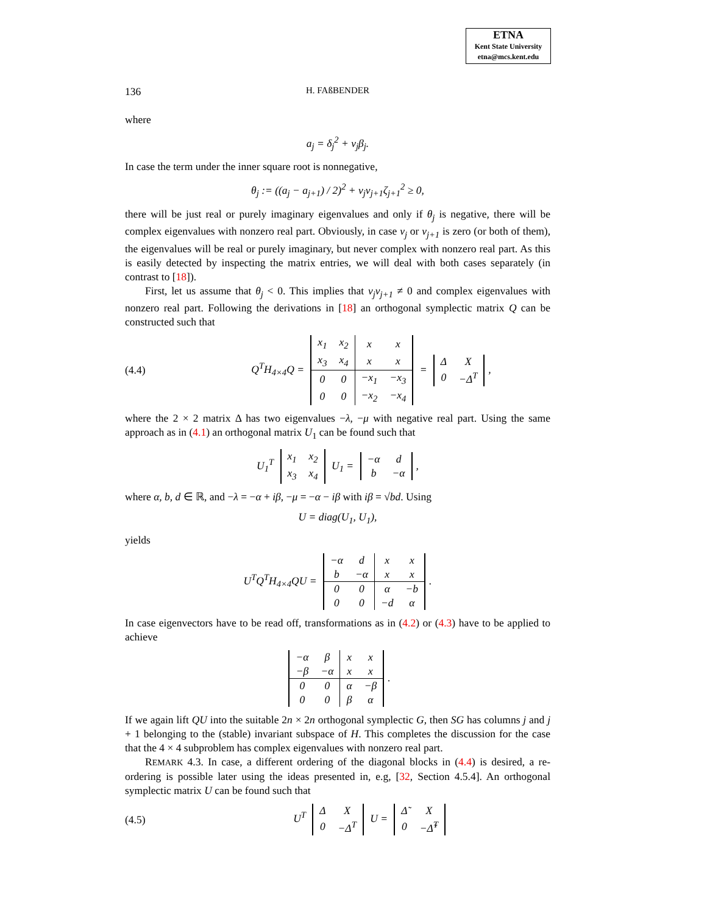ETNA
Kent State University
etna@mcs.kent.edu
136 H. FAßBENDER
where
a<sub>j</sub> = δ<sub>j</sub><sup>2</sup> + ν<sub>j</sub>β<sub>j</sub>.
In case the term under the inner square root is nonnegative,
θ<sub>j</sub> := ((a<sub>j</sub> − a<sub>j+1</sub>) / 2)<sup>2</sup> + ν<sub>j</sub>ν<sub>j+1</sub>ζ<sub>j+1</sub><sup>2</sup> ≥ 0,
there will be just real or purely imaginary eigenvalues and only if θ<sub>j</sub> is negative, there will be complex eigenvalues with nonzero real part. Obviously, in case ν<sub>j</sub> or ν<sub>j+1</sub> is zero (or both of them), the eigenvalues will be real or purely imaginary, but never complex with nonzero real part. As this is easily detected by inspecting the matrix entries, we will deal with both cases separately (in contrast to [18]).
First, let us assume that θ<sub>j</sub> < 0. This implies that ν<sub>j</sub>ν<sub>j+1</sub> ≠ 0 and complex eigenvalues with nonzero real part. Following the derivations in [18] an orthogonal symplectic matrix Q can be constructed such that
(4.4) Q<sup>T</sup>H<sub>4×4</sub>Q =
| x<sub>1</sub> | x<sub>2</sub> | x | x |
| x<sub>3</sub> | x<sub>4</sub> | x | x |
| 0 | 0 | −x<sub>1</sub> | −x<sub>3</sub> |
| 0 | 0 | −x<sub>2</sub> | −x<sub>4</sub> |
=
| Δ | X |
| 0 | −Δ<sup>T</sup> |
,
where the 2 × 2 matrix Δ has two eigenvalues −λ, −μ with negative real part. Using the same approach as in (4.1) an orthogonal matrix U<sub>1</sub> can be found such that
U<sub>1</sub><sup>T</sup>
| x<sub>1</sub> | x<sub>2</sub> |
| x<sub>3</sub> | x<sub>4</sub> |
U<sub>1</sub> =
| −α | d |
| b | −α |
,
where α, b, d ∈ ℝ, and −λ = −α + iβ, −μ = −α − iβ with iβ = √bd. Using
U = diag(U<sub>1</sub>, U<sub>1</sub>),
yields
U<sup>T</sup>Q<sup>T</sup>H<sub>4×4</sub>QU =
| −α | d | x | x |
| b | −α | x | x |
| 0 | 0 | α | −b |
| 0 | 0 | −d | α |
.
In case eigenvectors have to be read off, transformations as in (4.2) or (4.3) have to be applied to achieve
| −α | β | x | x |
| −β | −α | x | x |
| 0 | 0 | α | −β |
| 0 | 0 | β | α |
.
If we again lift QU into the suitable 2n × 2n orthogonal symplectic G, then SG has columns j and j + 1 belonging to the (stable) invariant subspace of H. This completes the discussion for the case that the 4 × 4 subproblem has complex eigenvalues with nonzero real part.
REMARK 4.3. In case, a different ordering of the diagonal blocks in (4.4) is desired, a re-ordering is possible later using the ideas presented in, e.g, [32, Section 4.5.4]. An orthogonal symplectic matrix U can be found such that
(4.5) U<sup>T</sup>
| Δ | X |
| 0 | −Δ<sup>T</sup> |
U =
| Δ̃ | X |
| 0 | −Δ̃<sup>T</sup> |